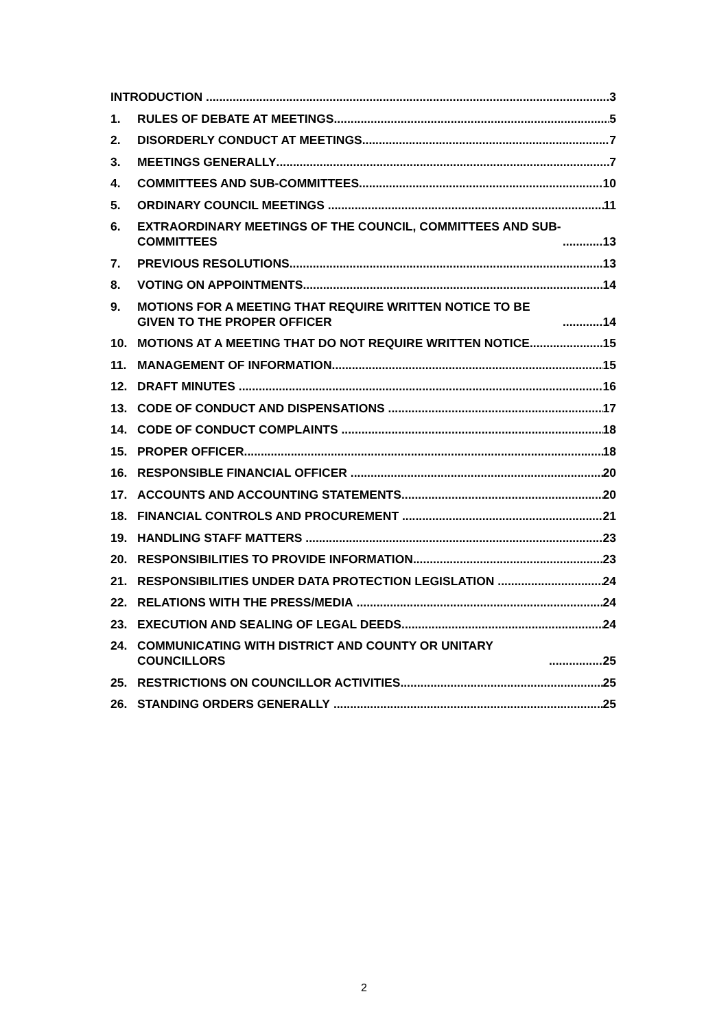INTRODUCTION
3
1.
RULES OF DEBATE AT MEETINGS
5
2.
DISORDERLY CONDUCT AT MEETINGS
7
3.
MEETINGS GENERALLY
7
4.
COMMITTEES AND SUB-COMMITTEES
10
5.
ORDINARY COUNCIL MEETINGS
11
6.
EXTRAORDINARY MEETINGS OF THE COUNCIL, COMMITTEES AND SUB-COMMITTEES
13
7.
PREVIOUS RESOLUTIONS
13
8.
VOTING ON APPOINTMENTS
14
9.
MOTIONS FOR A MEETING THAT REQUIRE WRITTEN NOTICE TO BE GIVEN TO THE PROPER OFFICER
14
10.
MOTIONS AT A MEETING THAT DO NOT REQUIRE WRITTEN NOTICE
15
11.
MANAGEMENT OF INFORMATION
15
12.
DRAFT MINUTES
16
13.
CODE OF CONDUCT AND DISPENSATIONS
17
14.
CODE OF CONDUCT COMPLAINTS
18
15.
PROPER OFFICER
18
16.
RESPONSIBLE FINANCIAL OFFICER
20
17.
ACCOUNTS AND ACCOUNTING STATEMENTS
20
18.
FINANCIAL CONTROLS AND PROCUREMENT
21
19.
HANDLING STAFF MATTERS
23
20.
RESPONSIBILITIES TO PROVIDE INFORMATION
23
21.
RESPONSIBILITIES UNDER DATA PROTECTION LEGISLATION
24
22.
RELATIONS WITH THE PRESS/MEDIA
24
23.
EXECUTION AND SEALING OF LEGAL DEEDS
24
24.
COMMUNICATING WITH DISTRICT AND COUNTY OR UNITARY COUNCILLORS
25
25.
RESTRICTIONS ON COUNCILLOR ACTIVITIES
25
26.
STANDING ORDERS GENERALLY
25
2